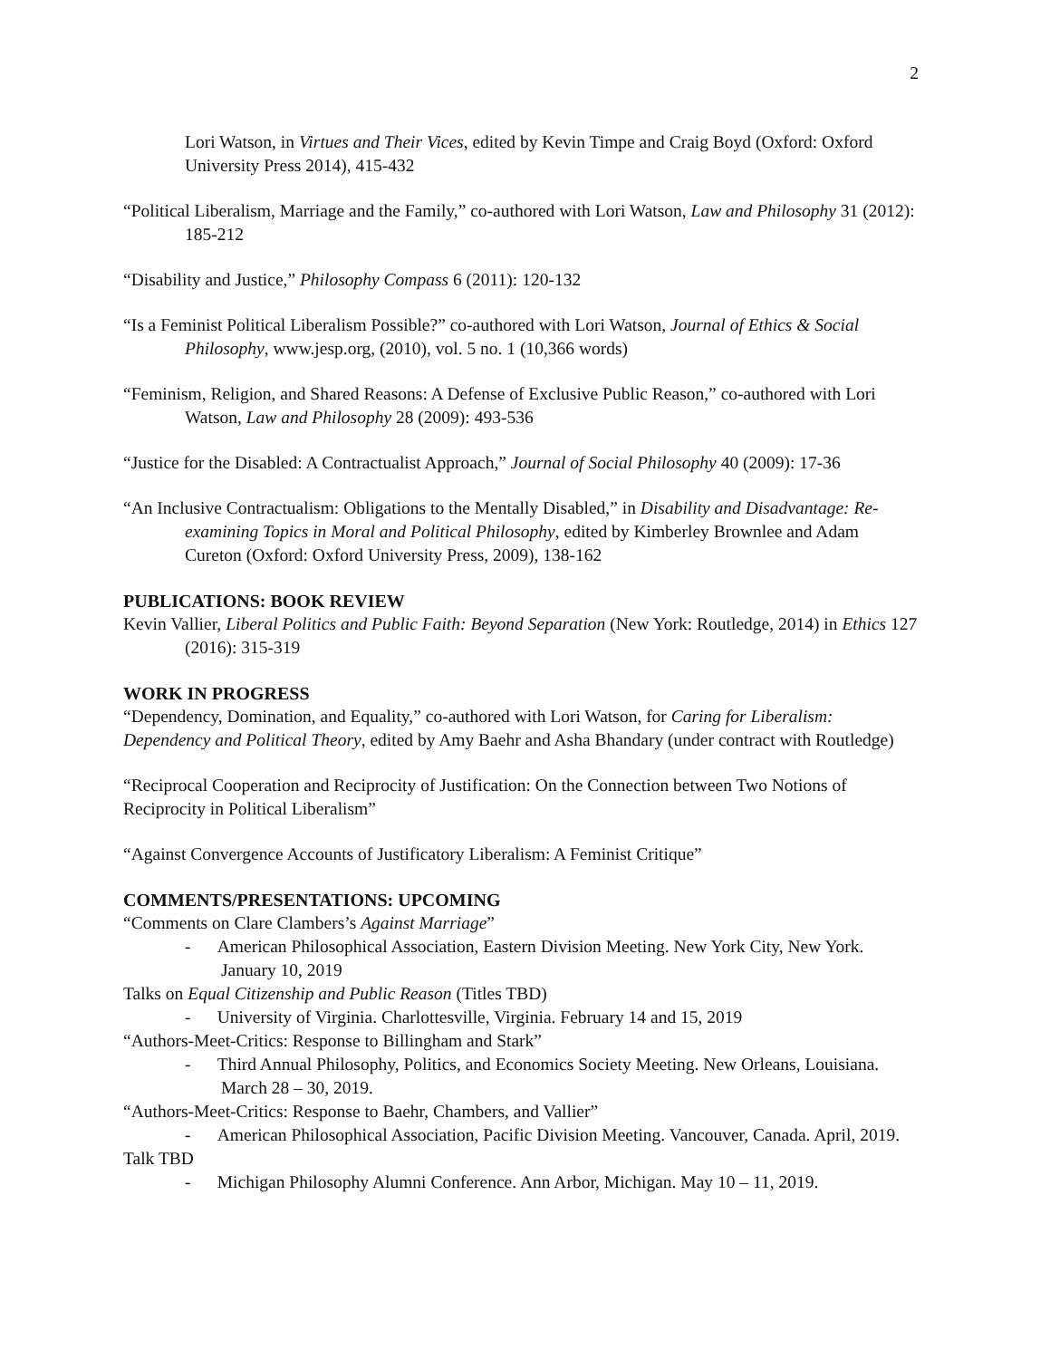2
Lori Watson, in Virtues and Their Vices, edited by Kevin Timpe and Craig Boyd (Oxford: Oxford University Press 2014), 415-432
“Political Liberalism, Marriage and the Family,” co-authored with Lori Watson, Law and Philosophy 31 (2012): 185-212
“Disability and Justice,” Philosophy Compass 6 (2011): 120-132
“Is a Feminist Political Liberalism Possible?” co-authored with Lori Watson, Journal of Ethics & Social Philosophy, www.jesp.org, (2010), vol. 5 no. 1 (10,366 words)
“Feminism, Religion, and Shared Reasons: A Defense of Exclusive Public Reason,” co-authored with Lori Watson, Law and Philosophy 28 (2009): 493-536
“Justice for the Disabled: A Contractualist Approach,” Journal of Social Philosophy 40 (2009): 17-36
“An Inclusive Contractualism: Obligations to the Mentally Disabled,” in Disability and Disadvantage: Re-examining Topics in Moral and Political Philosophy, edited by Kimberley Brownlee and Adam Cureton (Oxford: Oxford University Press, 2009), 138-162
PUBLICATIONS: BOOK REVIEW
Kevin Vallier, Liberal Politics and Public Faith: Beyond Separation (New York: Routledge, 2014) in Ethics 127 (2016): 315-319
WORK IN PROGRESS
“Dependency, Domination, and Equality,” co-authored with Lori Watson, for Caring for Liberalism: Dependency and Political Theory, edited by Amy Baehr and Asha Bhandary (under contract with Routledge)
“Reciprocal Cooperation and Reciprocity of Justification: On the Connection between Two Notions of Reciprocity in Political Liberalism”
“Against Convergence Accounts of Justificatory Liberalism: A Feminist Critique”
COMMENTS/PRESENTATIONS: UPCOMING
“Comments on Clare Clambers’s Against Marriage”
- American Philosophical Association, Eastern Division Meeting. New York City, New York. January 10, 2019
Talks on Equal Citizenship and Public Reason (Titles TBD)
- University of Virginia. Charlottesville, Virginia. February 14 and 15, 2019
“Authors-Meet-Critics: Response to Billingham and Stark”
- Third Annual Philosophy, Politics, and Economics Society Meeting. New Orleans, Louisiana. March 28 – 30, 2019.
“Authors-Meet-Critics: Response to Baehr, Chambers, and Vallier”
- American Philosophical Association, Pacific Division Meeting. Vancouver, Canada. April, 2019.
Talk TBD
- Michigan Philosophy Alumni Conference. Ann Arbor, Michigan. May 10 – 11, 2019.